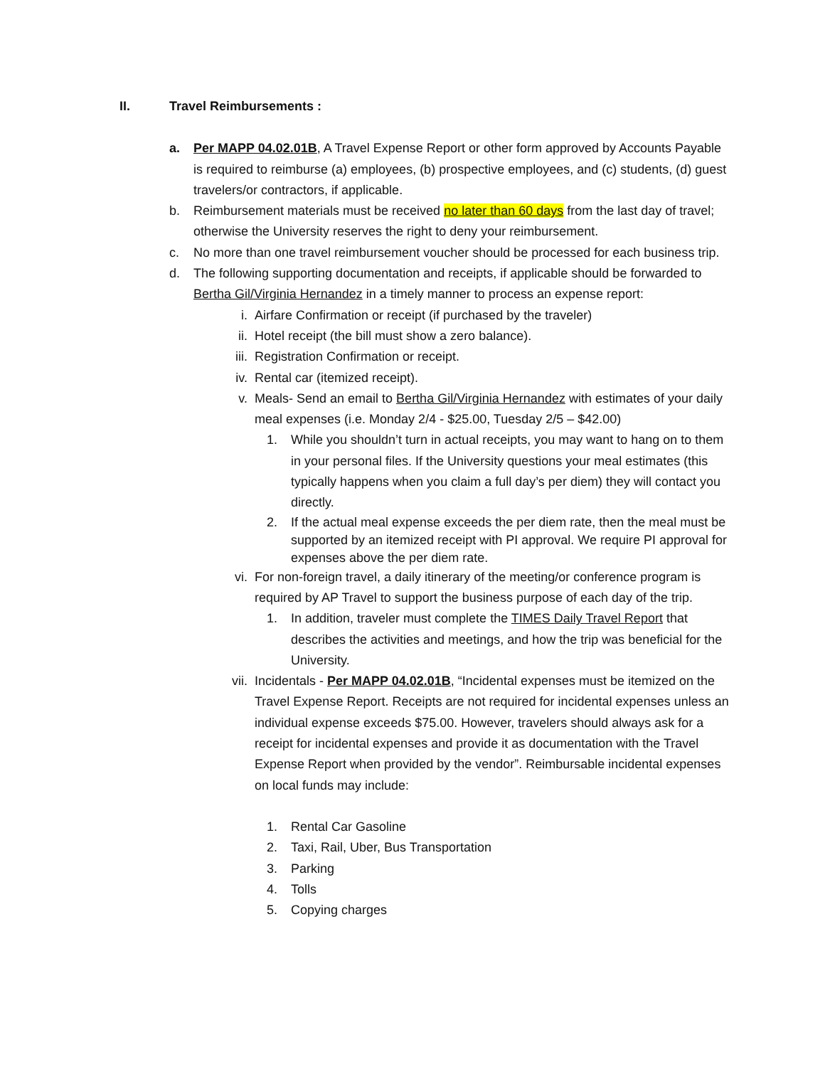II. Travel Reimbursements :
a. Per MAPP 04.02.01B, A Travel Expense Report or other form approved by Accounts Payable is required to reimburse (a) employees, (b) prospective employees, and (c) students, (d) guest travelers/or contractors, if applicable.
b. Reimbursement materials must be received no later than 60 days from the last day of travel; otherwise the University reserves the right to deny your reimbursement.
c. No more than one travel reimbursement voucher should be processed for each business trip.
d. The following supporting documentation and receipts, if applicable should be forwarded to Bertha Gil/Virginia Hernandez in a timely manner to process an expense report:
i. Airfare Confirmation or receipt (if purchased by the traveler)
ii. Hotel receipt (the bill must show a zero balance).
iii. Registration Confirmation or receipt.
iv. Rental car (itemized receipt).
v. Meals- Send an email to Bertha Gil/Virginia Hernandez with estimates of your daily meal expenses (i.e. Monday 2/4 - $25.00, Tuesday 2/5 – $42.00)
1. While you shouldn’t turn in actual receipts, you may want to hang on to them in your personal files. If the University questions your meal estimates (this typically happens when you claim a full day’s per diem) they will contact you directly.
2. If the actual meal expense exceeds the per diem rate, then the meal must be supported by an itemized receipt with PI approval. We require PI approval for expenses above the per diem rate.
vi. For non-foreign travel, a daily itinerary of the meeting/or conference program is required by AP Travel to support the business purpose of each day of the trip.
1. In addition, traveler must complete the TIMES Daily Travel Report that describes the activities and meetings, and how the trip was beneficial for the University.
vii. Incidentals - Per MAPP 04.02.01B, “Incidental expenses must be itemized on the Travel Expense Report. Receipts are not required for incidental expenses unless an individual expense exceeds $75.00. However, travelers should always ask for a receipt for incidental expenses and provide it as documentation with the Travel Expense Report when provided by the vendor”. Reimbursable incidental expenses on local funds may include:
1. Rental Car Gasoline
2. Taxi, Rail, Uber, Bus Transportation
3. Parking
4. Tolls
5. Copying charges